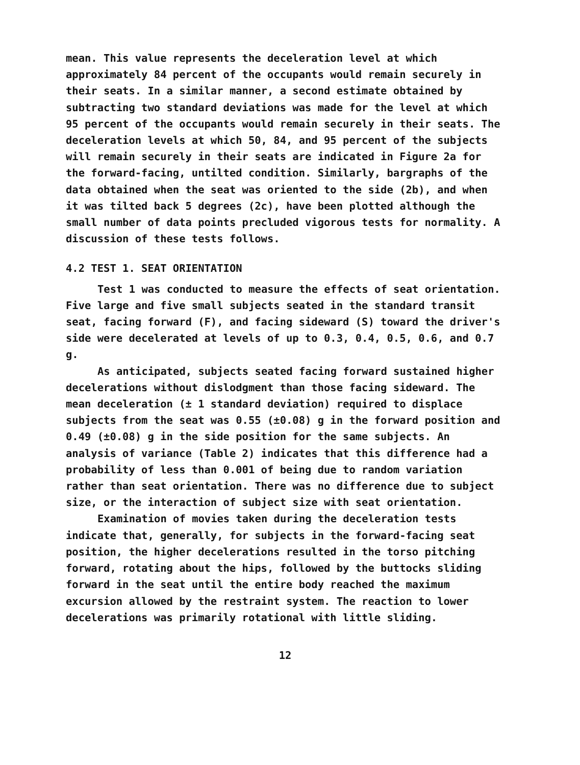mean. This value represents the deceleration level at which approximately 84 percent of the occupants would remain securely in their seats. In a similar manner, a second estimate obtained by subtracting two standard deviations was made for the level at which 95 percent of the occupants would remain securely in their seats. The deceleration levels at which 50, 84, and 95 percent of the subjects will remain securely in their seats are indicated in Figure 2a for the forward-facing, untilted condition. Similarly, bargraphs of the data obtained when the seat was oriented to the side (2b), and when it was tilted back 5 degrees (2c), have been plotted although the small number of data points precluded vigorous tests for normality. A discussion of these tests follows.
4.2 TEST 1. SEAT ORIENTATION
Test 1 was conducted to measure the effects of seat orientation. Five large and five small subjects seated in the standard transit seat, facing forward (F), and facing sideward (S) toward the driver's side were decelerated at levels of up to 0.3, 0.4, 0.5, 0.6, and 0.7 g.
As anticipated, subjects seated facing forward sustained higher decelerations without dislodgment than those facing sideward. The mean deceleration (± 1 standard deviation) required to displace subjects from the seat was 0.55 (±0.08) g in the forward position and 0.49 (±0.08) g in the side position for the same subjects. An analysis of variance (Table 2) indicates that this difference had a probability of less than 0.001 of being due to random variation rather than seat orientation. There was no difference due to subject size, or the interaction of subject size with seat orientation.
Examination of movies taken during the deceleration tests indicate that, generally, for subjects in the forward-facing seat position, the higher decelerations resulted in the torso pitching forward, rotating about the hips, followed by the buttocks sliding forward in the seat until the entire body reached the maximum excursion allowed by the restraint system. The reaction to lower decelerations was primarily rotational with little sliding.
12